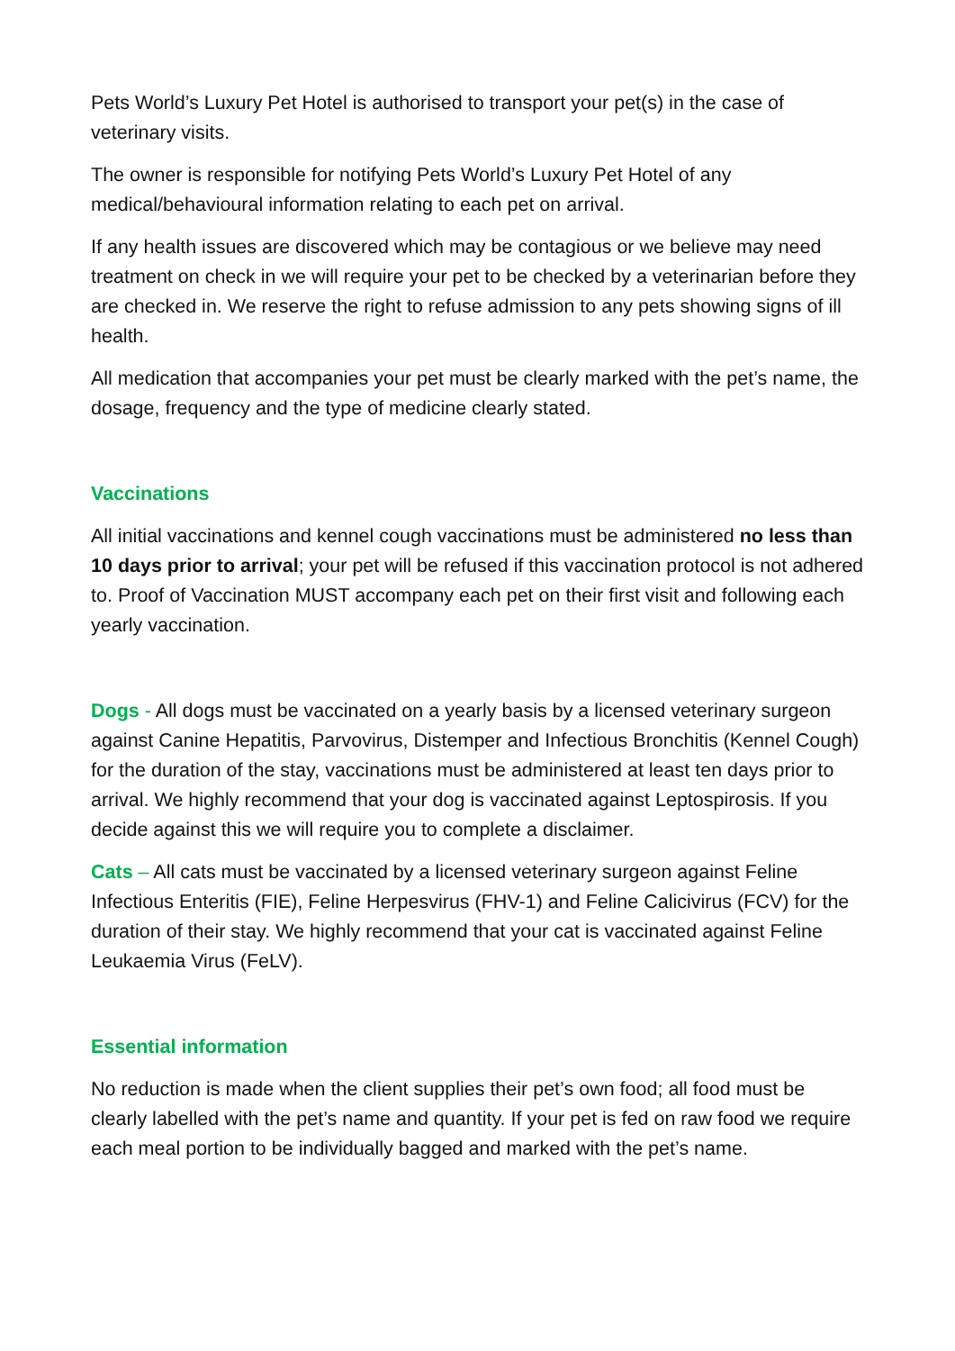Pets World’s Luxury Pet Hotel is authorised to transport your pet(s) in the case of veterinary visits.
The owner is responsible for notifying Pets World’s Luxury Pet Hotel of any medical/behavioural information relating to each pet on arrival.
If any health issues are discovered which may be contagious or we believe may need treatment on check in we will require your pet to be checked by a veterinarian before they are checked in. We reserve the right to refuse admission to any pets showing signs of ill health.
All medication that accompanies your pet must be clearly marked with the pet’s name, the dosage, frequency and the type of medicine clearly stated.
Vaccinations
All initial vaccinations and kennel cough vaccinations must be administered no less than 10 days prior to arrival; your pet will be refused if this vaccination protocol is not adhered to. Proof of Vaccination MUST accompany each pet on their first visit and following each yearly vaccination.
Dogs - All dogs must be vaccinated on a yearly basis by a licensed veterinary surgeon against Canine Hepatitis, Parvovirus, Distemper and Infectious Bronchitis (Kennel Cough) for the duration of the stay, vaccinations must be administered at least ten days prior to arrival. We highly recommend that your dog is vaccinated against Leptospirosis. If you decide against this we will require you to complete a disclaimer.
Cats – All cats must be vaccinated by a licensed veterinary surgeon against Feline Infectious Enteritis (FIE), Feline Herpesvirus (FHV-1) and Feline Calicivirus (FCV) for the duration of their stay. We highly recommend that your cat is vaccinated against Feline Leukaemia Virus (FeLV).
Essential information
No reduction is made when the client supplies their pet’s own food; all food must be clearly labelled with the pet’s name and quantity. If your pet is fed on raw food we require each meal portion to be individually bagged and marked with the pet’s name.